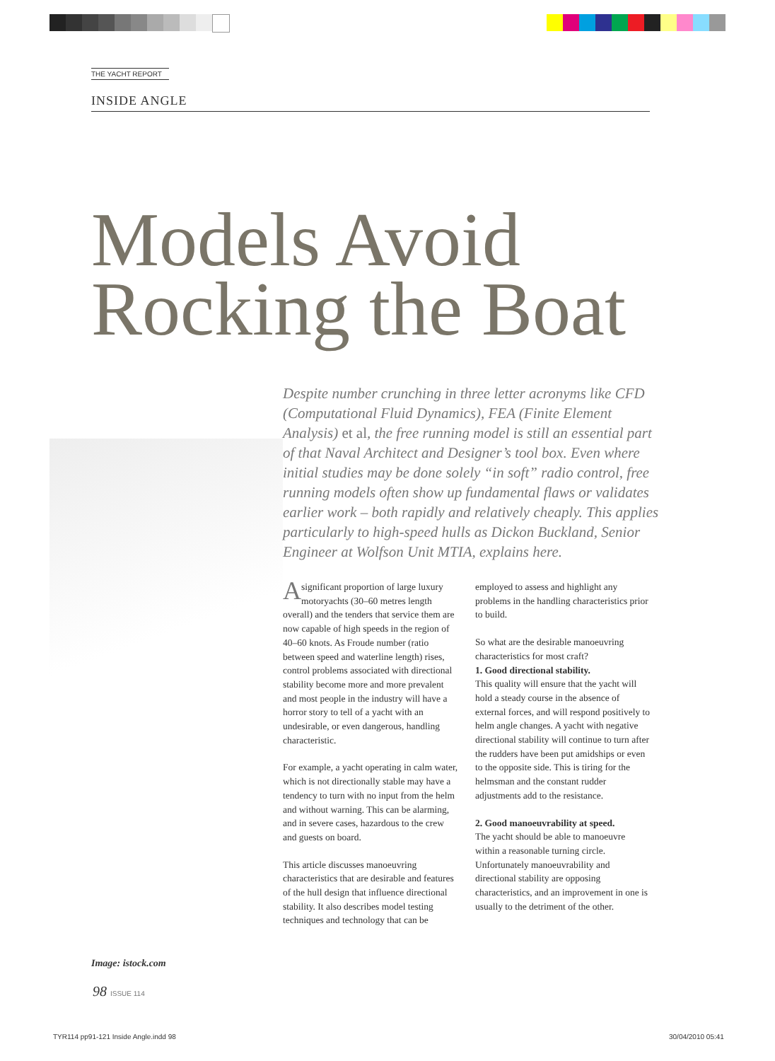THE YACHT REPORT
INSIDE ANGLE
Models Avoid
Rocking the Boat
Despite number crunching in three letter acronyms like CFD (Computational Fluid Dynamics), FEA (Finite Element Analysis) et al, the free running model is still an essential part of that Naval Architect and Designer’s tool box. Even where initial studies may be done solely “in soft” radio control, free running models often show up fundamental flaws or validates earlier work – both rapidly and relatively cheaply. This applies particularly to high-speed hulls as Dickon Buckland, Senior Engineer at Wolfson Unit MTIA, explains here.
A significant proportion of large luxury motoryachts (30–60 metres length overall) and the tenders that service them are now capable of high speeds in the region of 40–60 knots. As Froude number (ratio between speed and waterline length) rises, control problems associated with directional stability become more and more prevalent and most people in the industry will have a horror story to tell of a yacht with an undesirable, or even dangerous, handling characteristic.
For example, a yacht operating in calm water, which is not directionally stable may have a tendency to turn with no input from the helm and without warning. This can be alarming, and in severe cases, hazardous to the crew and guests on board.
This article discusses manoeuvring characteristics that are desirable and features of the hull design that influence directional stability. It also describes model testing techniques and technology that can be employed to assess and highlight any problems in the handling characteristics prior to build.
So what are the desirable manoeuvring characteristics for most craft?
1. Good directional stability.
This quality will ensure that the yacht will hold a steady course in the absence of external forces, and will respond positively to helm angle changes. A yacht with negative directional stability will continue to turn after the rudders have been put amidships or even to the opposite side. This is tiring for the helmsman and the constant rudder adjustments add to the resistance.
2. Good manoeuvrability at speed.
The yacht should be able to manoeuvre within a reasonable turning circle. Unfortunately manoeuvrability and directional stability are opposing characteristics, and an improvement in one is usually to the detriment of the other.
Image: istock.com
98 ISSUE 114
TYR114 pp91-121 Inside Angle.indd 98
30/04/2010 05:41